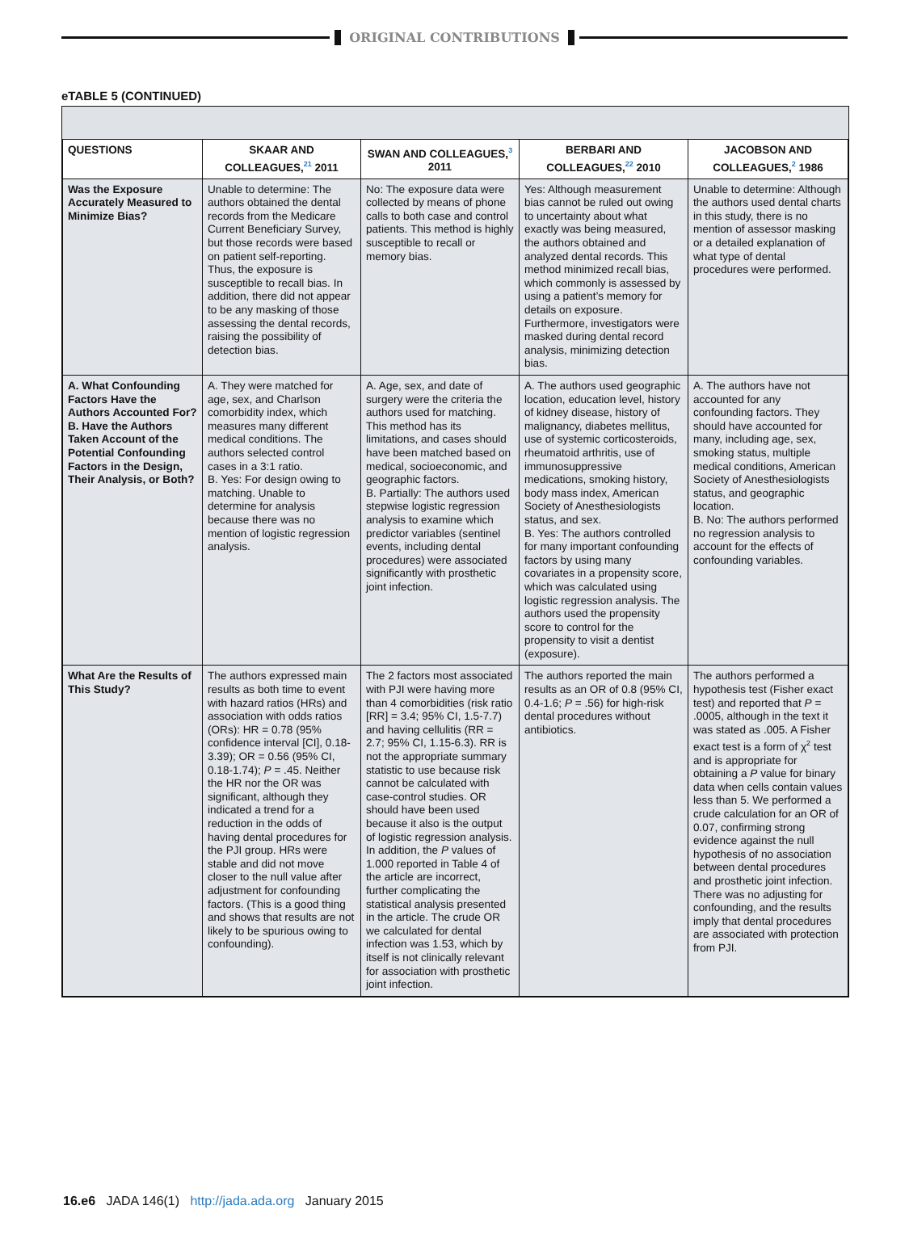ORIGINAL CONTRIBUTIONS
eTABLE 5 (CONTINUED)
| QUESTIONS | SKAAR AND COLLEAGUES,<sup>21</sup> 2011 | SWAN AND COLLEAGUES,<sup>3</sup> 2011 | BERBARI AND COLLEAGUES,<sup>22</sup> 2010 | JACOBSON AND COLLEAGUES,<sup>2</sup> 1986 |
| --- | --- | --- | --- | --- |
| Was the Exposure Accurately Measured to Minimize Bias? | Unable to determine: The authors obtained the dental records from the Medicare Current Beneficiary Survey, but those records were based on patient self-reporting. Thus, the exposure is susceptible to recall bias. In addition, there did not appear to be any masking of those assessing the dental records, raising the possibility of detection bias. | No: The exposure data were collected by means of phone calls to both case and control patients. This method is highly susceptible to recall or memory bias. | Yes: Although measurement bias cannot be ruled out owing to uncertainty about what exactly was being measured, the authors obtained and analyzed dental records. This method minimized recall bias, which commonly is assessed by using a patient’s memory for details on exposure. Furthermore, investigators were masked during dental record analysis, minimizing detection bias. | Unable to determine: Although the authors used dental charts in this study, there is no mention of assessor masking or a detailed explanation of what type of dental procedures were performed. |
| A. What Confounding Factors Have the Authors Accounted For? B. Have the Authors Taken Account of the Potential Confounding Factors in the Design, Their Analysis, or Both? | A. They were matched for age, sex, and Charlson comorbidity index, which measures many different medical conditions. The authors selected control cases in a 3:1 ratio. B. Yes: For design owing to matching. Unable to determine for analysis because there was no mention of logistic regression analysis. | A. Age, sex, and date of surgery were the criteria the authors used for matching. This method has its limitations, and cases should have been matched based on medical, socioeconomic, and geographic factors. B. Partially: The authors used stepwise logistic regression analysis to examine which predictor variables (sentinel events, including dental procedures) were associated significantly with prosthetic joint infection. | A. The authors used geographic location, education level, history of kidney disease, history of malignancy, diabetes mellitus, use of systemic corticosteroids, rheumatoid arthritis, use of immunosuppressive medications, smoking history, body mass index, American Society of Anesthesiologists status, and sex. B. Yes: The authors controlled for many important confounding factors by using many covariates in a propensity score, which was calculated using logistic regression analysis. The authors used the propensity score to control for the propensity to visit a dentist (exposure). | A. The authors have not accounted for any confounding factors. They should have accounted for many, including age, sex, smoking status, multiple medical conditions, American Society of Anesthesiologists status, and geographic location. B. No: The authors performed no regression analysis to account for the effects of confounding variables. |
| What Are the Results of This Study? | The authors expressed main results as both time to event with hazard ratios (HRs) and association with odds ratios (ORs): HR = 0.78 (95% confidence interval [CI], 0.18-3.39); OR = 0.56 (95% CI, 0.18-1.74); P = .45. Neither the HR nor the OR was significant, although they indicated a trend for a reduction in the odds of having dental procedures for the PJI group. HRs were stable and did not move closer to the null value after adjustment for confounding factors. (This is a good thing and shows that results are not likely to be spurious owing to confounding). | The 2 factors most associated with PJI were having more than 4 comorbidities (risk ratio [RR] = 3.4; 95% CI, 1.5-7.7) and having cellulitis (RR = 2.7; 95% CI, 1.15-6.3). RR is not the appropriate summary statistic to use because risk cannot be calculated with case-control studies. OR should have been used because it also is the output of logistic regression analysis. In addition, the P values of 1.000 reported in Table 4 of the article are incorrect, further complicating the statistical analysis presented in the article. The crude OR we calculated for dental infection was 1.53, which by itself is not clinically relevant for association with prosthetic joint infection. | The authors reported the main results as an OR of 0.8 (95% CI, 0.4-1.6; P = .56) for high-risk dental procedures without antibiotics. | The authors performed a hypothesis test (Fisher exact test) and reported that P = .0005, although in the text it was stated as .005. A Fisher exact test is a form of χ<sup>2</sup> test and is appropriate for obtaining a P value for binary data when cells contain values less than 5. We performed a crude calculation for an OR of 0.07, confirming strong evidence against the null hypothesis of no association between dental procedures and prosthetic joint infection. There was no adjusting for confounding, and the results imply that dental procedures are associated with protection from PJI. |
16.e6 JADA 146(1) http://jada.ada.org January 2015